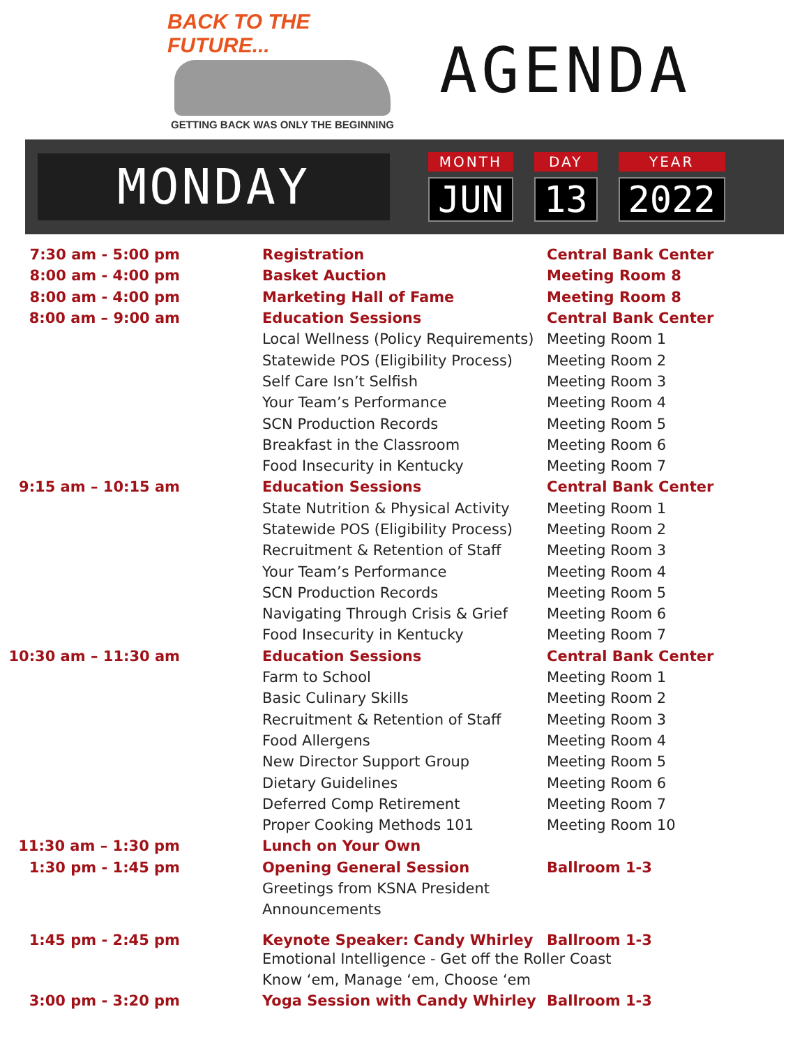BACK TO THE FUTURE...
GETTING BACK WAS ONLY THE BEGINNING
AGENDA
MONDAY
MONTH
JUN
DAY
13
YEAR
2022
| 7:30 am - 5:00 pm | Registration | Central Bank Center |
| 8:00 am - 4:00 pm | Basket Auction | Meeting Room 8 |
| 8:00 am - 4:00 pm | Marketing Hall of Fame | Meeting Room 8 |
| 8:00 am – 9:00 am | Education Sessions | Central Bank Center |
| | Local Wellness (Policy Requirements) | Meeting Room 1 |
| | Statewide POS (Eligibility Process) | Meeting Room 2 |
| | Self Care Isn’t Selfish | Meeting Room 3 |
| | Your Team’s Performance | Meeting Room 4 |
| | SCN Production Records | Meeting Room 5 |
| | Breakfast in the Classroom | Meeting Room 6 |
| | Food Insecurity in Kentucky | Meeting Room 7 |
| 9:15 am – 10:15 am | Education Sessions | Central Bank Center |
| | State Nutrition & Physical Activity | Meeting Room 1 |
| | Statewide POS (Eligibility Process) | Meeting Room 2 |
| | Recruitment & Retention of Staff | Meeting Room 3 |
| | Your Team’s Performance | Meeting Room 4 |
| | SCN Production Records | Meeting Room 5 |
| | Navigating Through Crisis & Grief | Meeting Room 6 |
| | Food Insecurity in Kentucky | Meeting Room 7 |
| 10:30 am – 11:30 am | Education Sessions | Central Bank Center |
| | Farm to School | Meeting Room 1 |
| | Basic Culinary Skills | Meeting Room 2 |
| | Recruitment & Retention of Staff | Meeting Room 3 |
| | Food Allergens | Meeting Room 4 |
| | New Director Support Group | Meeting Room 5 |
| | Dietary Guidelines | Meeting Room 6 |
| | Deferred Comp Retirement | Meeting Room 7 |
| | Proper Cooking Methods 101 | Meeting Room 10 |
| 11:30 am – 1:30 pm | Lunch on Your Own | |
| 1:30 pm - 1:45 pm | Opening General Session | Ballroom 1-3 |
| | Greetings from KSNA President | |
| | Announcements | |
| 1:45 pm - 2:45 pm | Keynote Speaker: Candy Whirley | Ballroom 1-3 |
| | Emotional Intelligence - Get off the Roller Coast | |
| | Know ‘em, Manage ‘em, Choose ‘em | |
| 3:00 pm - 3:20 pm | Yoga Session with Candy Whirley | Ballroom 1-3 |